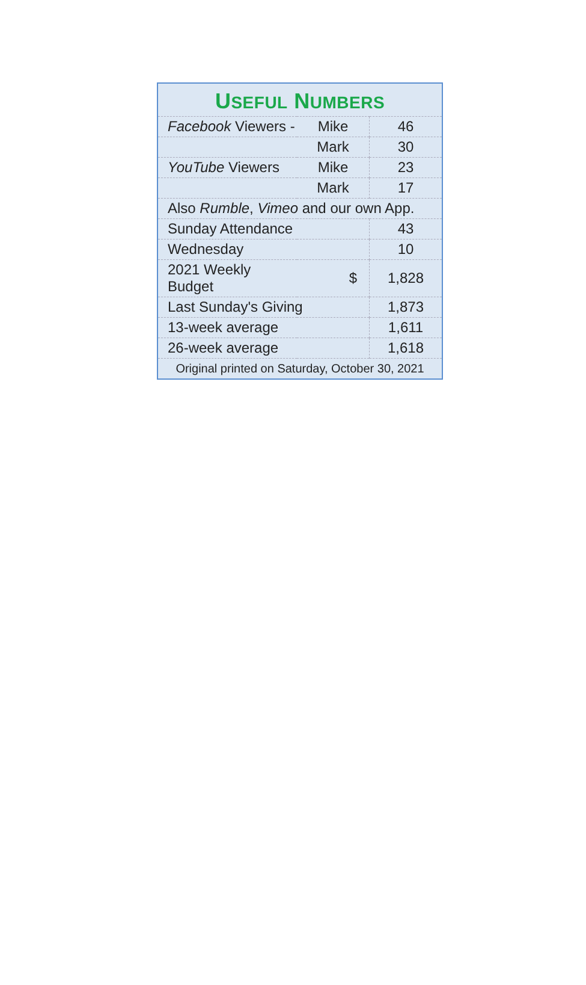USEFUL NUMBERS
| Facebook Viewers - | Mike | 46 |
| | Mark | 30 |
| YouTube Viewers | Mike | 23 |
| | Mark | 17 |
| Also Rumble , Vimeo and our own App. | | |
| Sunday Attendance | | 43 |
| Wednesday | | 10 |
| 2021 Weekly Budget | $ | 1,828 |
| Last Sunday's Giving | | 1,873 |
| 13-week average | | 1,611 |
| 26-week average | | 1,618 |
| Original printed on Saturday, October 30, 2021 | | |